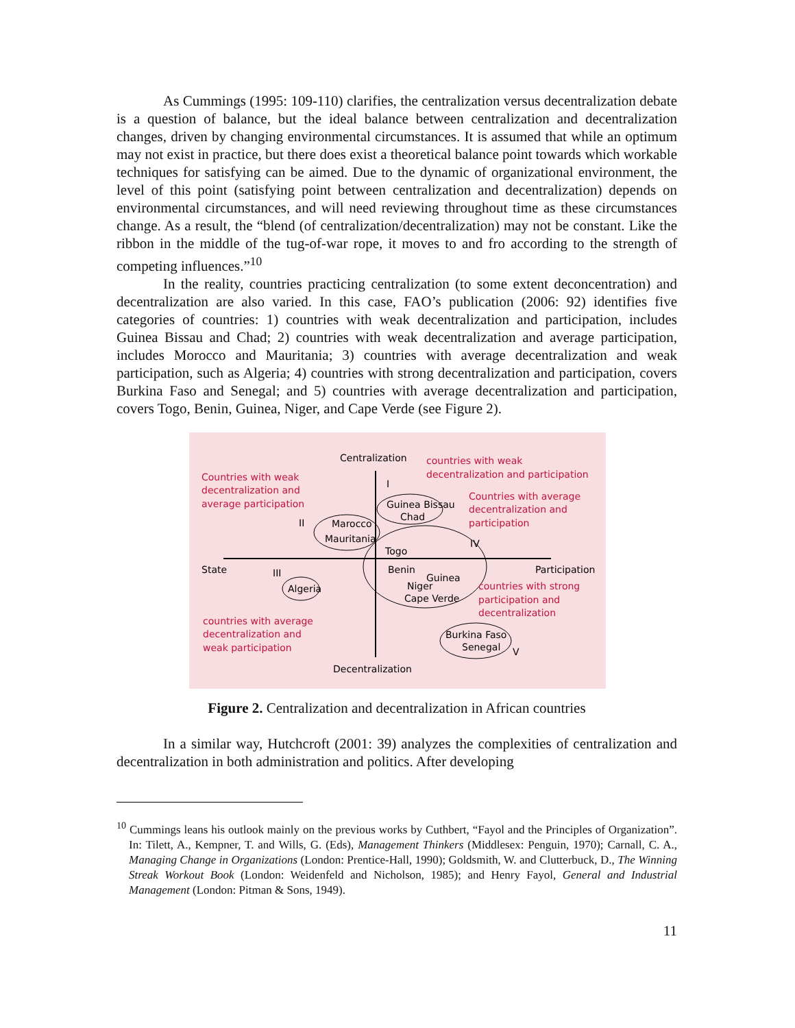As Cummings (1995: 109-110) clarifies, the centralization versus decentralization debate is a question of balance, but the ideal balance between centralization and decentralization changes, driven by changing environmental circumstances. It is assumed that while an optimum may not exist in practice, but there does exist a theoretical balance point towards which workable techniques for satisfying can be aimed. Due to the dynamic of organizational environment, the level of this point (satisfying point between centralization and decentralization) depends on environmental circumstances, and will need reviewing throughout time as these circumstances change. As a result, the “blend (of centralization/decentralization) may not be constant. Like the ribbon in the middle of the tug-of-war rope, it moves to and fro according to the strength of competing influences.”<sup>10</sup>
In the reality, countries practicing centralization (to some extent deconcentration) and decentralization are also varied. In this case, FAO’s publication (2006: 92) identifies five categories of countries: 1) countries with weak decentralization and participation, includes Guinea Bissau and Chad; 2) countries with weak decentralization and average participation, includes Morocco and Mauritania; 3) countries with average decentralization and weak participation, such as Algeria; 4) countries with strong decentralization and participation, covers Burkina Faso and Senegal; and 5) countries with average decentralization and participation, covers Togo, Benin, Guinea, Niger, and Cape Verde (see Figure 2).
Centralization
countries with weak
decentralization and participation
Countries with weak
decentralization and
average participation
I
Countries with average
decentralization and
participation
Guinea Bissau
Chad
II
Marocco
Mauritania
IV
Togo
State
III
Benin
Guinea
Niger
Cape Verde
Participation
Algeria
countries with strong
participation and
decentralization
countries with average
decentralization and
weak participation
Burkina Faso
Senegal
V
Decentralization
Figure 2. Centralization and decentralization in African countries
In a similar way, Hutchcroft (2001: 39) analyzes the complexities of centralization and decentralization in both administration and politics. After developing
<sup>10</sup> Cummings leans his outlook mainly on the previous works by Cuthbert, “Fayol and the Principles of Organization”. In: Tilett, A., Kempner, T. and Wills, G. (Eds), Management Thinkers (Middlesex: Penguin, 1970); Carnall, C. A., Managing Change in Organizations (London: Prentice-Hall, 1990); Goldsmith, W. and Clutterbuck, D., The Winning Streak Workout Book (London: Weidenfeld and Nicholson, 1985); and Henry Fayol, General and Industrial Management (London: Pitman & Sons, 1949).
11